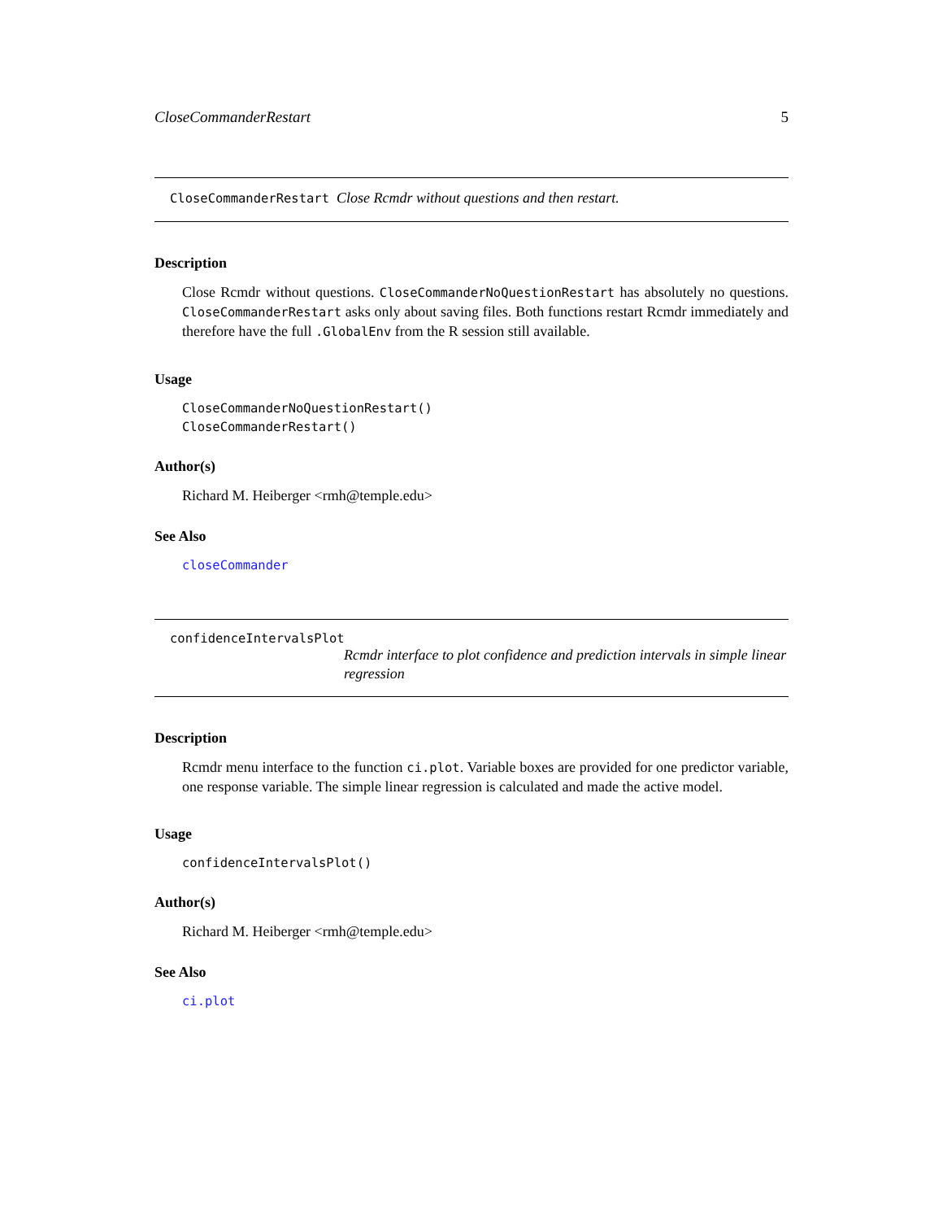CloseCommanderRestart 5
CloseCommanderRestart Close Rcmdr without questions and then restart.
Description
Close Rcmdr without questions. CloseCommanderNoQuestionRestart has absolutely no questions. CloseCommanderRestart asks only about saving files. Both functions restart Rcmdr immediately and therefore have the full .GlobalEnv from the R session still available.
Usage
CloseCommanderNoQuestionRestart()
CloseCommanderRestart()
Author(s)
Richard M. Heiberger <rmh@temple.edu>
See Also
closeCommander
confidenceIntervalsPlot
Rcmdr interface to plot confidence and prediction intervals in simple linear regression
Description
Rcmdr menu interface to the function ci.plot. Variable boxes are provided for one predictor variable, one response variable. The simple linear regression is calculated and made the active model.
Usage
confidenceIntervalsPlot()
Author(s)
Richard M. Heiberger <rmh@temple.edu>
See Also
ci.plot